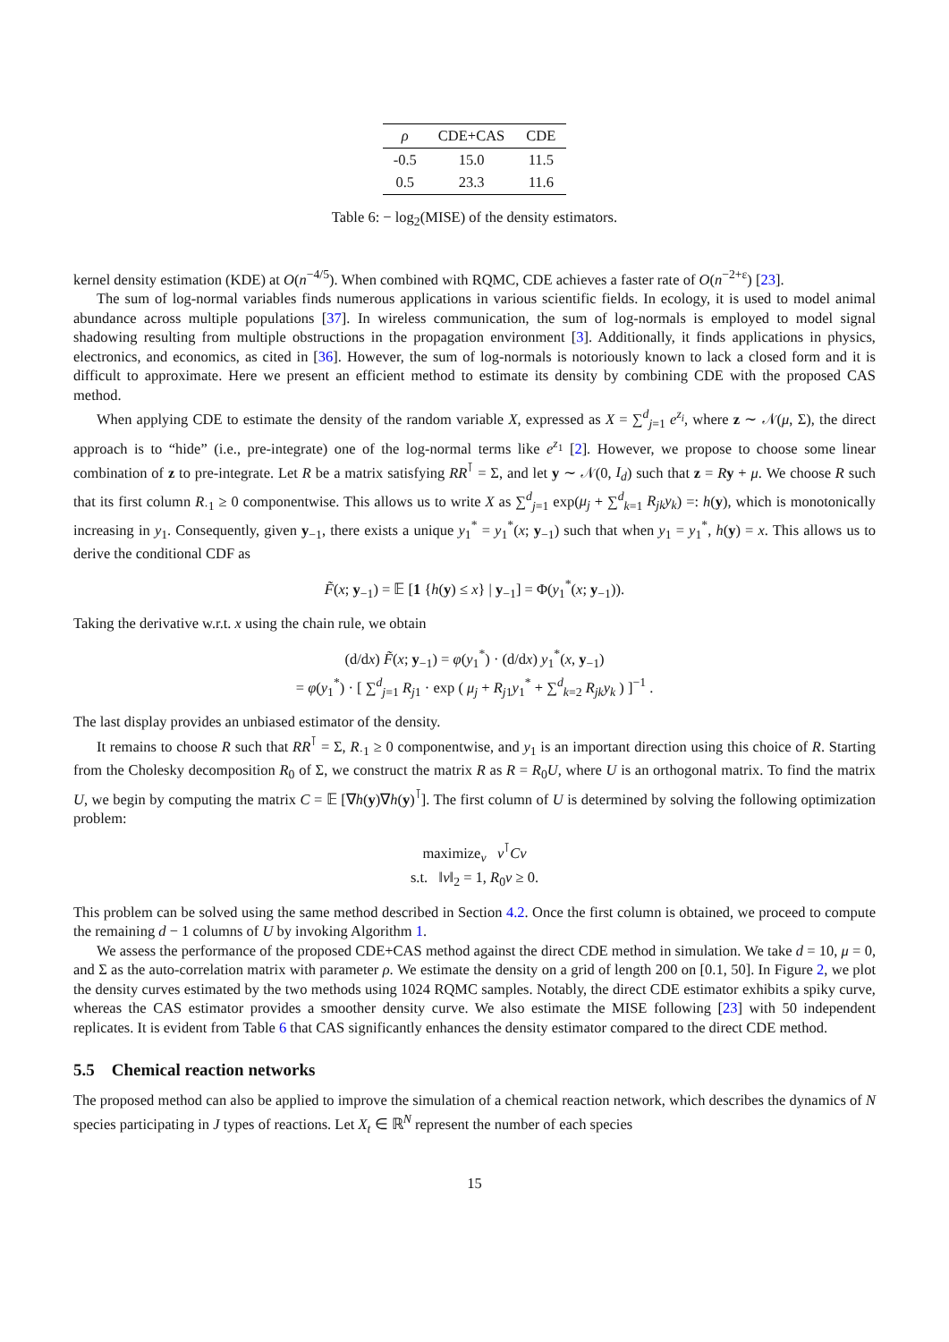| ρ | CDE+CAS | CDE |
| --- | --- | --- |
| -0.5 | 15.0 | 11.5 |
| 0.5 | 23.3 | 11.6 |
Table 6: − log<sub>2</sub>(MISE) of the density estimators.
kernel density estimation (KDE) at O(n<sup>−4/5</sup>). When combined with RQMC, CDE achieves a faster rate of O(n<sup>−2+ε</sup>) [23].
The sum of log-normal variables finds numerous applications in various scientific fields. In ecology, it is used to model animal abundance across multiple populations [37]. In wireless communication, the sum of log-normals is employed to model signal shadowing resulting from multiple obstructions in the propagation environment [3]. Additionally, it finds applications in physics, electronics, and economics, as cited in [36]. However, the sum of log-normals is notoriously known to lack a closed form and it is difficult to approximate. Here we present an efficient method to estimate its density by combining CDE with the proposed CAS method.
When applying CDE to estimate the density of the random variable X, expressed as X = ∑<sup>d</sup><sub>j=1</sub> e<sup>z<sub>i</sub></sup>, where z ∼ 𝒩(μ, Σ), the direct approach is to “hide” (i.e., pre-integrate) one of the log-normal terms like e<sup>z<sub>1</sub></sup> [2]. However, we propose to choose some linear combination of z to pre-integrate. Let R be a matrix satisfying RR<sup>⊺</sup> = Σ, and let y ∼ 𝒩(0, I<sub>d</sub>) such that z = Ry + μ. We choose R such that its first column R<sub>·1</sub> ≥ 0 componentwise. This allows us to write X as ∑<sup>d</sup><sub>j=1</sub> exp(μ<sub>j</sub> + ∑<sup>d</sup><sub>k=1</sub> R<sub>jk</sub>y<sub>k</sub>) =: h(y), which is monotonically increasing in y<sub>1</sub>. Consequently, given y<sub>−1</sub>, there exists a unique y<sub>1</sub><sup>*</sup> = y<sub>1</sub><sup>*</sup>(x; y<sub>−1</sub>) such that when y<sub>1</sub> = y<sub>1</sub><sup>*</sup>, h(y) = x. This allows us to derive the conditional CDF as
F̃(x; y<sub>−1</sub>) = 𝔼 [1 {h(y) ≤ x} | y<sub>−1</sub>] = Φ(y<sub>1</sub><sup>*</sup>(x; y<sub>−1</sub>)).
Taking the derivative w.r.t. x using the chain rule, we obtain
(d/dx) F̃(x; y<sub>−1</sub>) = φ(y<sub>1</sub><sup>*</sup>) · (d/dx) y<sub>1</sub><sup>*</sup>(x, y<sub>−1</sub>)
= φ(y<sub>1</sub><sup>*</sup>) · [ ∑<sup>d</sup><sub>j=1</sub> R<sub>j1</sub> · exp ( μ<sub>j</sub> + R<sub>j1</sub>y<sub>1</sub><sup>*</sup> + ∑<sup>d</sup><sub>k=2</sub> R<sub>jk</sub>y<sub>k</sub> ) ]<sup>−1</sup> .
The last display provides an unbiased estimator of the density.
It remains to choose R such that RR<sup>⊺</sup> = Σ, R<sub>·1</sub> ≥ 0 componentwise, and y<sub>1</sub> is an important direction using this choice of R. Starting from the Cholesky decomposition R<sub>0</sub> of Σ, we construct the matrix R as R = R<sub>0</sub>U, where U is an orthogonal matrix. To find the matrix U, we begin by computing the matrix C = 𝔼 [∇h(y)∇h(y)<sup>⊺</sup>]. The first column of U is determined by solving the following optimization problem:
maximize<sub>v</sub> v<sup>⊺</sup>Cv
s.t. ‖v‖<sub>2</sub> = 1, R<sub>0</sub>v ≥ 0.
This problem can be solved using the same method described in Section 4.2. Once the first column is obtained, we proceed to compute the remaining d − 1 columns of U by invoking Algorithm 1.
We assess the performance of the proposed CDE+CAS method against the direct CDE method in simulation. We take d = 10, μ = 0, and Σ as the auto-correlation matrix with parameter ρ. We estimate the density on a grid of length 200 on [0.1, 50]. In Figure 2, we plot the density curves estimated by the two methods using 1024 RQMC samples. Notably, the direct CDE estimator exhibits a spiky curve, whereas the CAS estimator provides a smoother density curve. We also estimate the MISE following [23] with 50 independent replicates. It is evident from Table 6 that CAS significantly enhances the density estimator compared to the direct CDE method.
5.5 Chemical reaction networks
The proposed method can also be applied to improve the simulation of a chemical reaction network, which describes the dynamics of N species participating in J types of reactions. Let X<sub>t</sub> ∈ ℝ<sup>N</sup> represent the number of each species
15